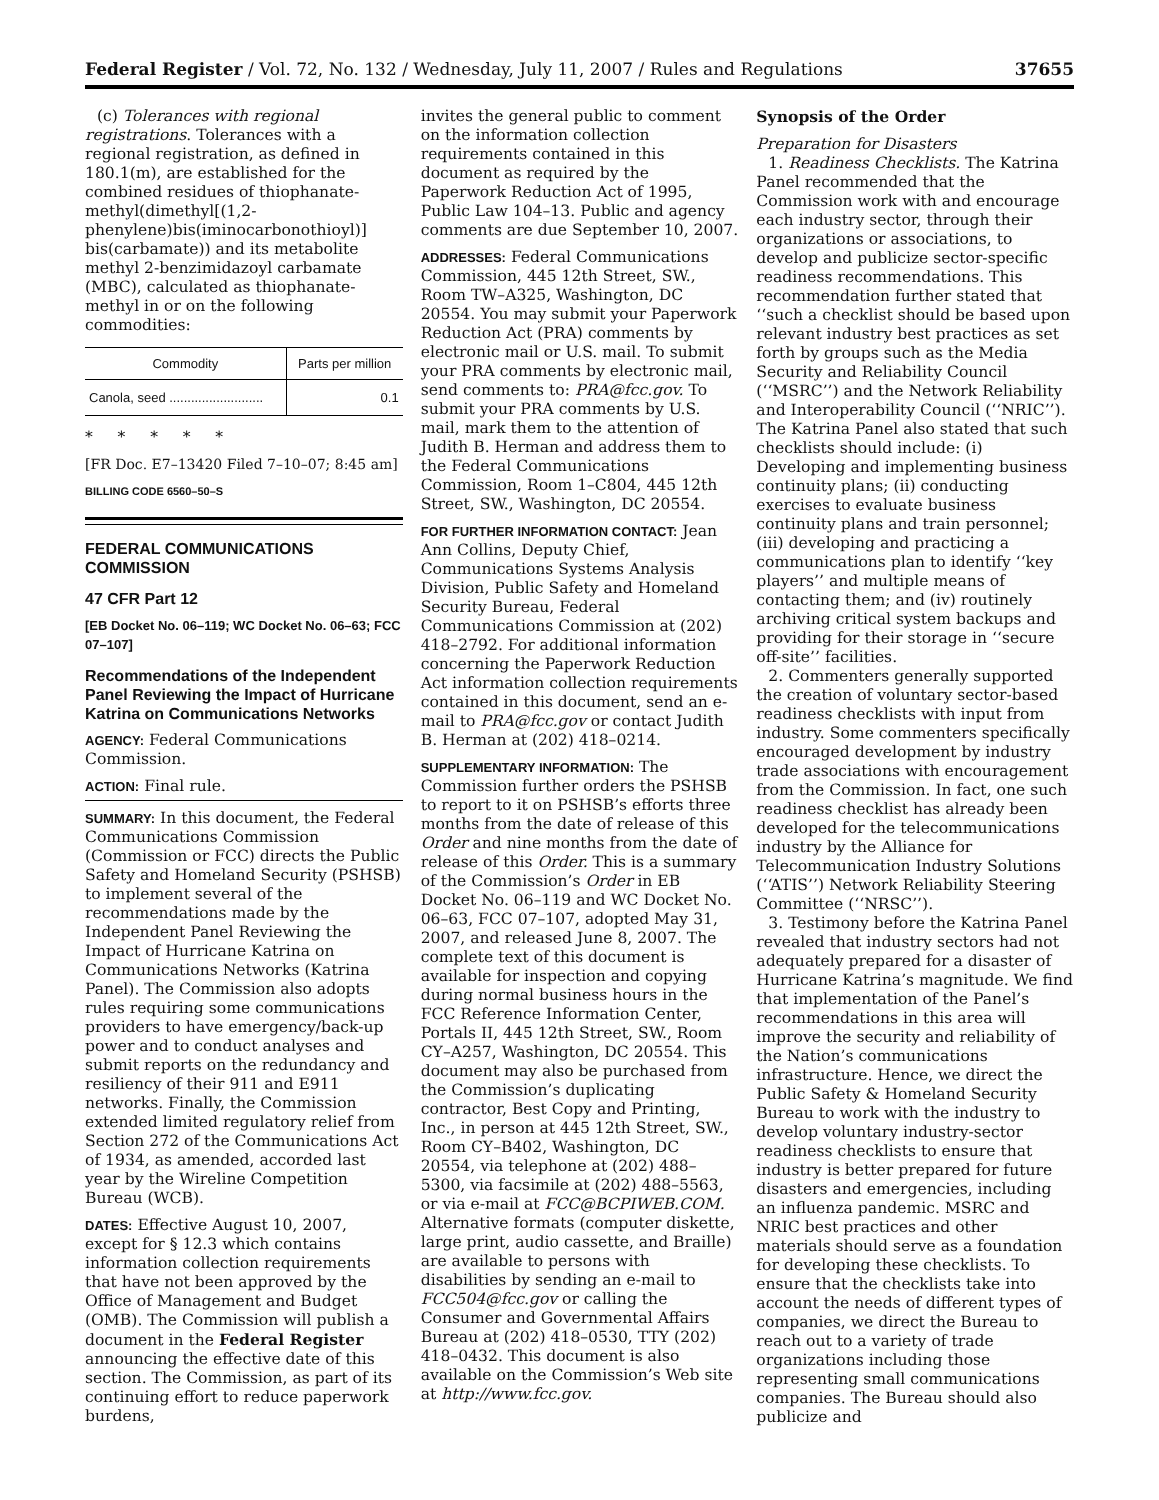Federal Register / Vol. 72, No. 132 / Wednesday, July 11, 2007 / Rules and Regulations 37655
(c) Tolerances with regional registrations. Tolerances with a regional registration, as defined in 180.1(m), are established for the combined residues of thiophanate-methyl(dimethyl[(1,2-phenylene)bis(iminocarbonothioyl)] bis(carbamate)) and its metabolite methyl 2-benzimidazoyl carbamate (MBC), calculated as thiophanate-methyl in or on the following commodities:
| Commodity | Parts per million |
| --- | --- |
| Canola, seed .......................... | 0.1 |
* * * * *
[FR Doc. E7–13420 Filed 7–10–07; 8:45 am]
BILLING CODE 6560–50–S
FEDERAL COMMUNICATIONS COMMISSION
47 CFR Part 12
[EB Docket No. 06–119; WC Docket No. 06–63; FCC 07–107]
Recommendations of the Independent Panel Reviewing the Impact of Hurricane Katrina on Communications Networks
AGENCY: Federal Communications Commission.
ACTION: Final rule.
SUMMARY: In this document, the Federal Communications Commission (Commission or FCC) directs the Public Safety and Homeland Security (PSHSB) to implement several of the recommendations made by the Independent Panel Reviewing the Impact of Hurricane Katrina on Communications Networks (Katrina Panel). The Commission also adopts rules requiring some communications providers to have emergency/back-up power and to conduct analyses and submit reports on the redundancy and resiliency of their 911 and E911 networks. Finally, the Commission extended limited regulatory relief from Section 272 of the Communications Act of 1934, as amended, accorded last year by the Wireline Competition Bureau (WCB).
DATES: Effective August 10, 2007, except for § 12.3 which contains information collection requirements that have not been approved by the Office of Management and Budget (OMB). The Commission will publish a document in the Federal Register announcing the effective date of this section. The Commission, as part of its continuing effort to reduce paperwork burdens,
invites the general public to comment on the information collection requirements contained in this document as required by the Paperwork Reduction Act of 1995, Public Law 104–13. Public and agency comments are due September 10, 2007.
ADDRESSES: Federal Communications Commission, 445 12th Street, SW., Room TW–A325, Washington, DC 20554. You may submit your Paperwork Reduction Act (PRA) comments by electronic mail or U.S. mail. To submit your PRA comments by electronic mail, send comments to: PRA@fcc.gov. To submit your PRA comments by U.S. mail, mark them to the attention of Judith B. Herman and address them to the Federal Communications Commission, Room 1–C804, 445 12th Street, SW., Washington, DC 20554.
FOR FURTHER INFORMATION CONTACT: Jean Ann Collins, Deputy Chief, Communications Systems Analysis Division, Public Safety and Homeland Security Bureau, Federal Communications Commission at (202) 418–2792. For additional information concerning the Paperwork Reduction Act information collection requirements contained in this document, send an e-mail to PRA@fcc.gov or contact Judith B. Herman at (202) 418–0214.
SUPPLEMENTARY INFORMATION: The Commission further orders the PSHSB to report to it on PSHSB’s efforts three months from the date of release of this Order and nine months from the date of release of this Order. This is a summary of the Commission’s Order in EB Docket No. 06–119 and WC Docket No. 06–63, FCC 07–107, adopted May 31, 2007, and released June 8, 2007. The complete text of this document is available for inspection and copying during normal business hours in the FCC Reference Information Center, Portals II, 445 12th Street, SW., Room CY–A257, Washington, DC 20554. This document may also be purchased from the Commission’s duplicating contractor, Best Copy and Printing, Inc., in person at 445 12th Street, SW., Room CY–B402, Washington, DC 20554, via telephone at (202) 488–5300, via facsimile at (202) 488–5563, or via e-mail at FCC@BCPIWEB.COM. Alternative formats (computer diskette, large print, audio cassette, and Braille) are available to persons with disabilities by sending an e-mail to FCC504@fcc.gov or calling the Consumer and Governmental Affairs Bureau at (202) 418–0530, TTY (202) 418–0432. This document is also available on the Commission’s Web site at http://www.fcc.gov.
Synopsis of the Order
Preparation for Disasters
1. Readiness Checklists. The Katrina Panel recommended that the Commission work with and encourage each industry sector, through their organizations or associations, to develop and publicize sector-specific readiness recommendations. This recommendation further stated that ‘‘such a checklist should be based upon relevant industry best practices as set forth by groups such as the Media Security and Reliability Council (‘‘MSRC’’) and the Network Reliability and Interoperability Council (‘‘NRIC’’). The Katrina Panel also stated that such checklists should include: (i) Developing and implementing business continuity plans; (ii) conducting exercises to evaluate business continuity plans and train personnel; (iii) developing and practicing a communications plan to identify ‘‘key players’’ and multiple means of contacting them; and (iv) routinely archiving critical system backups and providing for their storage in ‘‘secure off-site’’ facilities.
2. Commenters generally supported the creation of voluntary sector-based readiness checklists with input from industry. Some commenters specifically encouraged development by industry trade associations with encouragement from the Commission. In fact, one such readiness checklist has already been developed for the telecommunications industry by the Alliance for Telecommunication Industry Solutions (‘‘ATIS’’) Network Reliability Steering Committee (‘‘NRSC’’).
3. Testimony before the Katrina Panel revealed that industry sectors had not adequately prepared for a disaster of Hurricane Katrina’s magnitude. We find that implementation of the Panel’s recommendations in this area will improve the security and reliability of the Nation’s communications infrastructure. Hence, we direct the Public Safety & Homeland Security Bureau to work with the industry to develop voluntary industry-sector readiness checklists to ensure that industry is better prepared for future disasters and emergencies, including an influenza pandemic. MSRC and NRIC best practices and other materials should serve as a foundation for developing these checklists. To ensure that the checklists take into account the needs of different types of companies, we direct the Bureau to reach out to a variety of trade organizations including those representing small communications companies. The Bureau should also publicize and